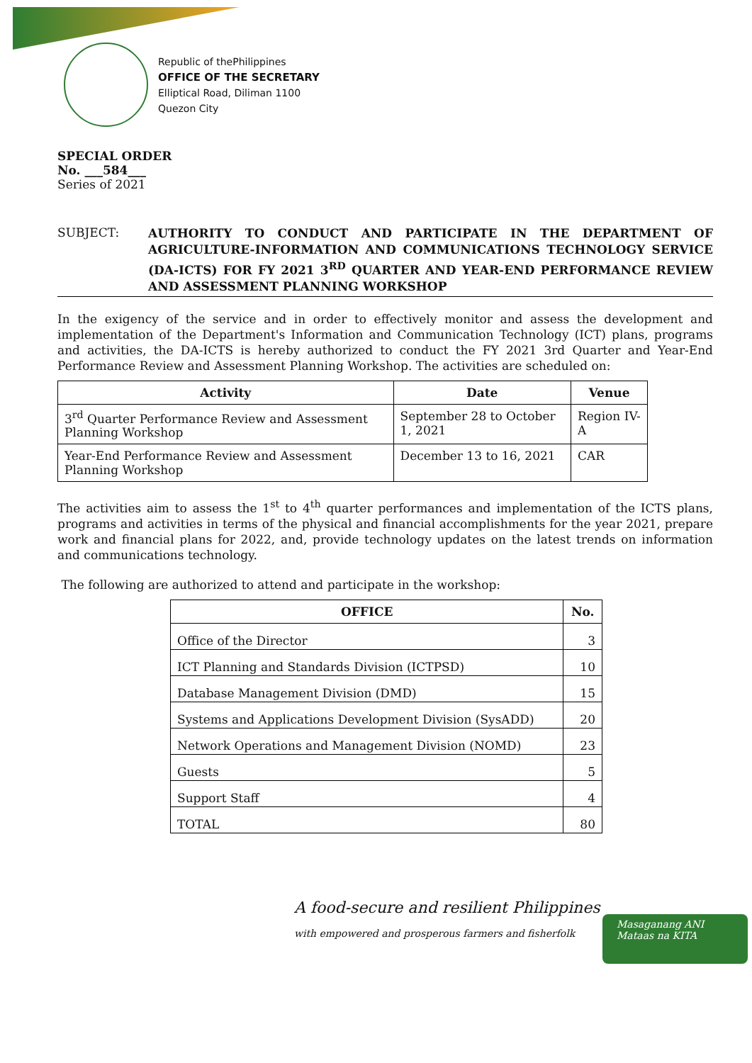Republic of thePhilippines
OFFICE OF THE SECRETARY
Elliptical Road, Diliman 1100
Quezon City
SPECIAL ORDER
No. ___584___
Series of 2021
SUBJECT:
AUTHORITY TO CONDUCT AND PARTICIPATE IN THE DEPARTMENT OF AGRICULTURE-INFORMATION AND COMMUNICATIONS TECHNOLOGY SERVICE (DA-ICTS) FOR FY 2021 3<sup>RD</sup> QUARTER AND YEAR-END PERFORMANCE REVIEW AND ASSESSMENT PLANNING WORKSHOP
In the exigency of the service and in order to effectively monitor and assess the development and implementation of the Department's Information and Communication Technology (ICT) plans, programs and activities, the DA-ICTS is hereby authorized to conduct the FY 2021 3rd Quarter and Year-End Performance Review and Assessment Planning Workshop. The activities are scheduled on:
| Activity | Date | Venue |
| --- | --- | --- |
| 3<sup>rd</sup> Quarter Performance Review and Assessment Planning Workshop | September 28 to October 1, 2021 | Region IV-A |
| Year-End Performance Review and Assessment Planning Workshop | December 13 to 16, 2021 | CAR |
The activities aim to assess the 1<sup>st</sup> to 4<sup>th</sup> quarter performances and implementation of the ICTS plans, programs and activities in terms of the physical and financial accomplishments for the year 2021, prepare work and financial plans for 2022, and, provide technology updates on the latest trends on information and communications technology.
The following are authorized to attend and participate in the workshop:
| OFFICE | No. |
| --- | --- |
| Office of the Director | 3 |
| ICT Planning and Standards Division (ICTPSD) | 10 |
| Database Management Division (DMD) | 15 |
| Systems and Applications Development Division (SysADD) | 20 |
| Network Operations and Management Division (NOMD) | 23 |
| Guests | 5 |
| Support Staff | 4 |
| TOTAL | 80 |
A food-secure and resilient Philippines
with empowered and prosperous farmers and fisherfolk
Masaganang ANI
Mataas na KITA